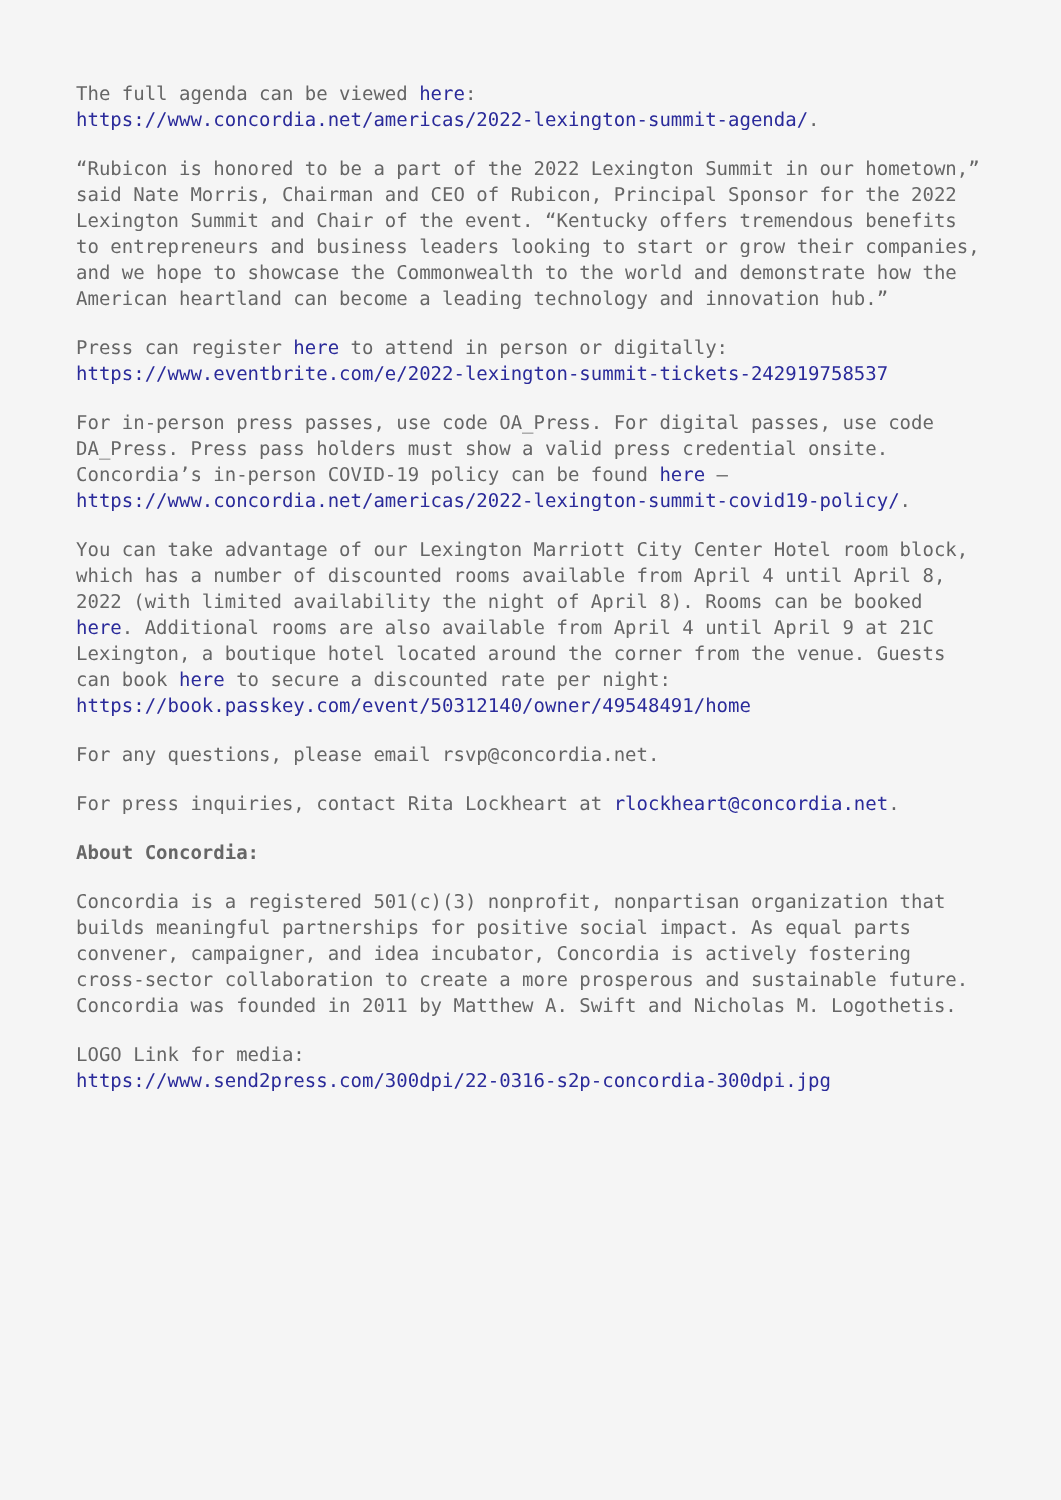The full agenda can be viewed here:
https://www.concordia.net/americas/2022-lexington-summit-agenda/.
“Rubicon is honored to be a part of the 2022 Lexington Summit in our hometown,” said Nate Morris, Chairman and CEO of Rubicon, Principal Sponsor for the 2022 Lexington Summit and Chair of the event. “Kentucky offers tremendous benefits to entrepreneurs and business leaders looking to start or grow their companies, and we hope to showcase the Commonwealth to the world and demonstrate how the American heartland can become a leading technology and innovation hub.”
Press can register here to attend in person or digitally:
https://www.eventbrite.com/e/2022-lexington-summit-tickets-242919758537
For in-person press passes, use code OA_Press. For digital passes, use code DA_Press. Press pass holders must show a valid press credential onsite. Concordia’s in-person COVID-19 policy can be found here –
https://www.concordia.net/americas/2022-lexington-summit-covid19-policy/.
You can take advantage of our Lexington Marriott City Center Hotel room block, which has a number of discounted rooms available from April 4 until April 8, 2022 (with limited availability the night of April 8). Rooms can be booked here. Additional rooms are also available from April 4 until April 9 at 21C Lexington, a boutique hotel located around the corner from the venue. Guests can book here to secure a discounted rate per night:
https://book.passkey.com/event/50312140/owner/49548491/home
For any questions, please email rsvp@concordia.net.
For press inquiries, contact Rita Lockheart at rlockheart@concordia.net.
About Concordia:
Concordia is a registered 501(c)(3) nonprofit, nonpartisan organization that builds meaningful partnerships for positive social impact. As equal parts convener, campaigner, and idea incubator, Concordia is actively fostering cross-sector collaboration to create a more prosperous and sustainable future. Concordia was founded in 2011 by Matthew A. Swift and Nicholas M. Logothetis.
LOGO Link for media:
https://www.send2press.com/300dpi/22-0316-s2p-concordia-300dpi.jpg